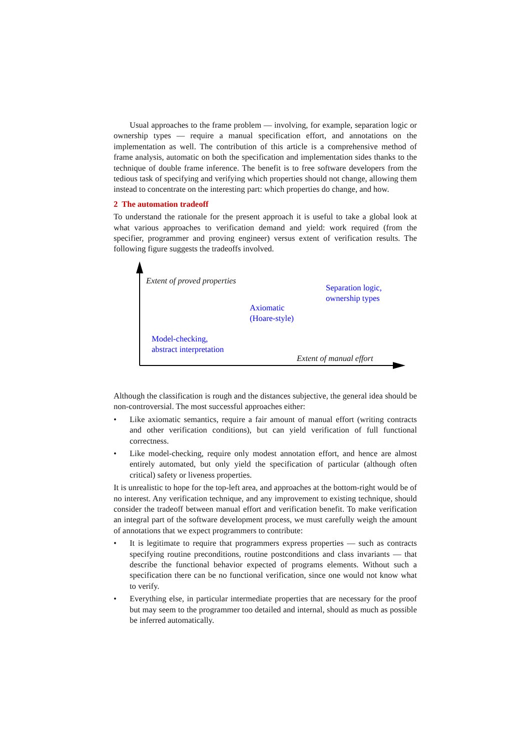Usual approaches to the frame problem — involving, for example, separation logic or ownership types — require a manual specification effort, and annotations on the implementation as well. The contribution of this article is a comprehensive method of frame analysis, automatic on both the specification and implementation sides thanks to the technique of double frame inference. The benefit is to free software developers from the tedious task of specifying and verifying which properties should not change, allowing them instead to concentrate on the interesting part: which properties do change, and how.
2 The automation tradeoff
To understand the rationale for the present approach it is useful to take a global look at what various approaches to verification demand and yield: work required (from the specifier, programmer and proving engineer) versus extent of verification results. The following figure suggests the tradeoffs involved.
Extent of proved properties
Separation logic,
ownership types
Axiomatic
(Hoare-style)
Model-checking,
abstract interpretation
Extent of manual effort
Although the classification is rough and the distances subjective, the general idea should be non-controversial. The most successful approaches either:
• Like axiomatic semantics, require a fair amount of manual effort (writing contracts and other verification conditions), but can yield verification of full functional correctness.
• Like model-checking, require only modest annotation effort, and hence are almost entirely automated, but only yield the specification of particular (although often critical) safety or liveness properties.
It is unrealistic to hope for the top-left area, and approaches at the bottom-right would be of no interest. Any verification technique, and any improvement to existing technique, should consider the tradeoff between manual effort and verification benefit. To make verification an integral part of the software development process, we must carefully weigh the amount of annotations that we expect programmers to contribute:
• It is legitimate to require that programmers express properties — such as contracts specifying routine preconditions, routine postconditions and class invariants — that describe the functional behavior expected of programs elements. Without such a specification there can be no functional verification, since one would not know what to verify.
• Everything else, in particular intermediate properties that are necessary for the proof but may seem to the programmer too detailed and internal, should as much as possible be inferred automatically.